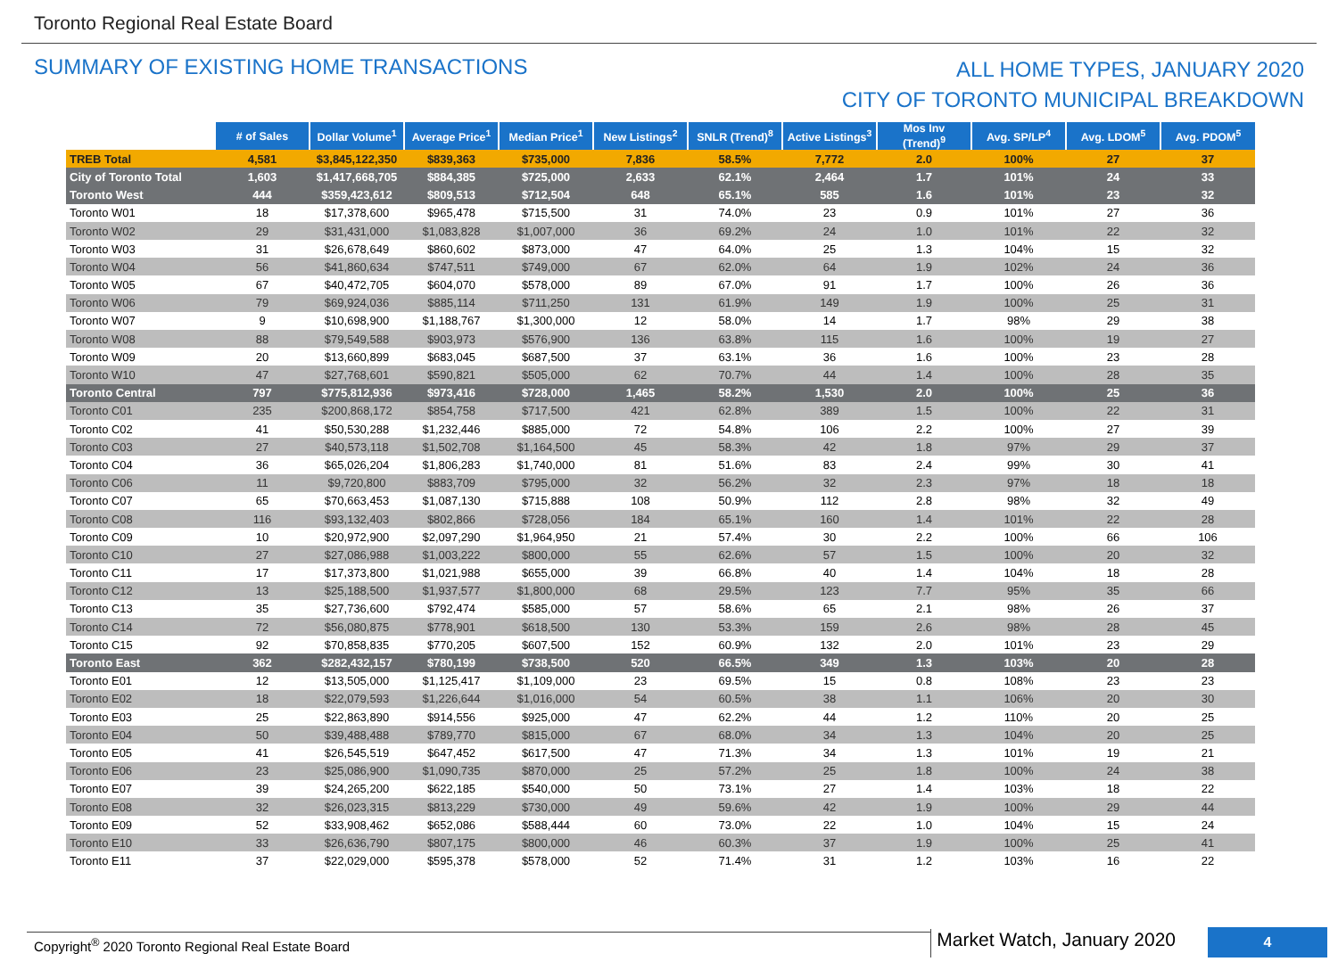Toronto Regional Real Estate Board
SUMMARY OF EXISTING HOME TRANSACTIONS
ALL HOME TYPES, JANUARY 2020
CITY OF TORONTO MUNICIPAL BREAKDOWN
| | # of Sales | Dollar Volume<sup>1</sup> | Average Price<sup>1</sup> | Median Price<sup>1</sup> | New Listings<sup>2</sup> | SNLR (Trend)<sup>8</sup> | Active Listings<sup>3</sup> | Mos Inv (Trend)<sup>9</sup> | Avg. SP/LP<sup>4</sup> | Avg. LDOM<sup>5</sup> | Avg. PDOM<sup>5</sup> |
| --- | --- | --- | --- | --- | --- | --- | --- | --- | --- | --- | --- |
| TREB Total | 4,581 | $3,845,122,350 | $839,363 | $735,000 | 7,836 | 58.5% | 7,772 | 2.0 | 100% | 27 | 37 |
| City of Toronto Total | 1,603 | $1,417,668,705 | $884,385 | $725,000 | 2,633 | 62.1% | 2,464 | 1.7 | 101% | 24 | 33 |
| Toronto West | 444 | $359,423,612 | $809,513 | $712,504 | 648 | 65.1% | 585 | 1.6 | 101% | 23 | 32 |
| Toronto W01 | 18 | $17,378,600 | $965,478 | $715,500 | 31 | 74.0% | 23 | 0.9 | 101% | 27 | 36 |
| Toronto W02 | 29 | $31,431,000 | $1,083,828 | $1,007,000 | 36 | 69.2% | 24 | 1.0 | 101% | 22 | 32 |
| Toronto W03 | 31 | $26,678,649 | $860,602 | $873,000 | 47 | 64.0% | 25 | 1.3 | 104% | 15 | 32 |
| Toronto W04 | 56 | $41,860,634 | $747,511 | $749,000 | 67 | 62.0% | 64 | 1.9 | 102% | 24 | 36 |
| Toronto W05 | 67 | $40,472,705 | $604,070 | $578,000 | 89 | 67.0% | 91 | 1.7 | 100% | 26 | 36 |
| Toronto W06 | 79 | $69,924,036 | $885,114 | $711,250 | 131 | 61.9% | 149 | 1.9 | 100% | 25 | 31 |
| Toronto W07 | 9 | $10,698,900 | $1,188,767 | $1,300,000 | 12 | 58.0% | 14 | 1.7 | 98% | 29 | 38 |
| Toronto W08 | 88 | $79,549,588 | $903,973 | $576,900 | 136 | 63.8% | 115 | 1.6 | 100% | 19 | 27 |
| Toronto W09 | 20 | $13,660,899 | $683,045 | $687,500 | 37 | 63.1% | 36 | 1.6 | 100% | 23 | 28 |
| Toronto W10 | 47 | $27,768,601 | $590,821 | $505,000 | 62 | 70.7% | 44 | 1.4 | 100% | 28 | 35 |
| Toronto Central | 797 | $775,812,936 | $973,416 | $728,000 | 1,465 | 58.2% | 1,530 | 2.0 | 100% | 25 | 36 |
| Toronto C01 | 235 | $200,868,172 | $854,758 | $717,500 | 421 | 62.8% | 389 | 1.5 | 100% | 22 | 31 |
| Toronto C02 | 41 | $50,530,288 | $1,232,446 | $885,000 | 72 | 54.8% | 106 | 2.2 | 100% | 27 | 39 |
| Toronto C03 | 27 | $40,573,118 | $1,502,708 | $1,164,500 | 45 | 58.3% | 42 | 1.8 | 97% | 29 | 37 |
| Toronto C04 | 36 | $65,026,204 | $1,806,283 | $1,740,000 | 81 | 51.6% | 83 | 2.4 | 99% | 30 | 41 |
| Toronto C06 | 11 | $9,720,800 | $883,709 | $795,000 | 32 | 56.2% | 32 | 2.3 | 97% | 18 | 18 |
| Toronto C07 | 65 | $70,663,453 | $1,087,130 | $715,888 | 108 | 50.9% | 112 | 2.8 | 98% | 32 | 49 |
| Toronto C08 | 116 | $93,132,403 | $802,866 | $728,056 | 184 | 65.1% | 160 | 1.4 | 101% | 22 | 28 |
| Toronto C09 | 10 | $20,972,900 | $2,097,290 | $1,964,950 | 21 | 57.4% | 30 | 2.2 | 100% | 66 | 106 |
| Toronto C10 | 27 | $27,086,988 | $1,003,222 | $800,000 | 55 | 62.6% | 57 | 1.5 | 100% | 20 | 32 |
| Toronto C11 | 17 | $17,373,800 | $1,021,988 | $655,000 | 39 | 66.8% | 40 | 1.4 | 104% | 18 | 28 |
| Toronto C12 | 13 | $25,188,500 | $1,937,577 | $1,800,000 | 68 | 29.5% | 123 | 7.7 | 95% | 35 | 66 |
| Toronto C13 | 35 | $27,736,600 | $792,474 | $585,000 | 57 | 58.6% | 65 | 2.1 | 98% | 26 | 37 |
| Toronto C14 | 72 | $56,080,875 | $778,901 | $618,500 | 130 | 53.3% | 159 | 2.6 | 98% | 28 | 45 |
| Toronto C15 | 92 | $70,858,835 | $770,205 | $607,500 | 152 | 60.9% | 132 | 2.0 | 101% | 23 | 29 |
| Toronto East | 362 | $282,432,157 | $780,199 | $738,500 | 520 | 66.5% | 349 | 1.3 | 103% | 20 | 28 |
| Toronto E01 | 12 | $13,505,000 | $1,125,417 | $1,109,000 | 23 | 69.5% | 15 | 0.8 | 108% | 23 | 23 |
| Toronto E02 | 18 | $22,079,593 | $1,226,644 | $1,016,000 | 54 | 60.5% | 38 | 1.1 | 106% | 20 | 30 |
| Toronto E03 | 25 | $22,863,890 | $914,556 | $925,000 | 47 | 62.2% | 44 | 1.2 | 110% | 20 | 25 |
| Toronto E04 | 50 | $39,488,488 | $789,770 | $815,000 | 67 | 68.0% | 34 | 1.3 | 104% | 20 | 25 |
| Toronto E05 | 41 | $26,545,519 | $647,452 | $617,500 | 47 | 71.3% | 34 | 1.3 | 101% | 19 | 21 |
| Toronto E06 | 23 | $25,086,900 | $1,090,735 | $870,000 | 25 | 57.2% | 25 | 1.8 | 100% | 24 | 38 |
| Toronto E07 | 39 | $24,265,200 | $622,185 | $540,000 | 50 | 73.1% | 27 | 1.4 | 103% | 18 | 22 |
| Toronto E08 | 32 | $26,023,315 | $813,229 | $730,000 | 49 | 59.6% | 42 | 1.9 | 100% | 29 | 44 |
| Toronto E09 | 52 | $33,908,462 | $652,086 | $588,444 | 60 | 73.0% | 22 | 1.0 | 104% | 15 | 24 |
| Toronto E10 | 33 | $26,636,790 | $807,175 | $800,000 | 46 | 60.3% | 37 | 1.9 | 100% | 25 | 41 |
| Toronto E11 | 37 | $22,029,000 | $595,378 | $578,000 | 52 | 71.4% | 31 | 1.2 | 103% | 16 | 22 |
Copyright<sup>®</sup> 2020 Toronto Regional Real Estate Board
Market Watch, January 2020
4